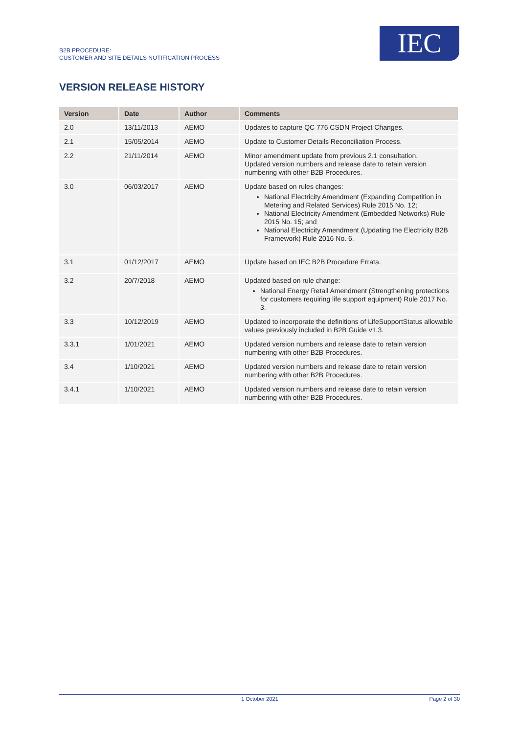B2B PROCEDURE:
CUSTOMER AND SITE DETAILS NOTIFICATION PROCESS
IEC
VERSION RELEASE HISTORY
| Version | Date | Author | Comments |
| --- | --- | --- | --- |
| 2.0 | 13/11/2013 | AEMO | Updates to capture QC 776 CSDN Project Changes. |
| 2.1 | 15/05/2014 | AEMO | Update to Customer Details Reconciliation Process. |
| 2.2 | 21/11/2014 | AEMO | Minor amendment update from previous 2.1 consultation. Updated version numbers and release date to retain version numbering with other B2B Procedures. |
| 3.0 | 06/03/2017 | AEMO | Update based on rules changes: National Electricity Amendment (Expanding Competition in Metering and Related Services) Rule 2015 No. 12; National Electricity Amendment (Embedded Networks) Rule 2015 No. 15; and National Electricity Amendment (Updating the Electricity B2B Framework) Rule 2016 No. 6. |
| 3.1 | 01/12/2017 | AEMO | Update based on IEC B2B Procedure Errata. |
| 3.2 | 20/7/2018 | AEMO | Updated based on rule change: National Energy Retail Amendment (Strengthening protections for customers requiring life support equipment) Rule 2017 No. 3. |
| 3.3 | 10/12/2019 | AEMO | Updated to incorporate the definitions of LifeSupportStatus allowable values previously included in B2B Guide v1.3. |
| 3.3.1 | 1/01/2021 | AEMO | Updated version numbers and release date to retain version numbering with other B2B Procedures. |
| 3.4 | 1/10/2021 | AEMO | Updated version numbers and release date to retain version numbering with other B2B Procedures. |
| 3.4.1 | 1/10/2021 | AEMO | Updated version numbers and release date to retain version numbering with other B2B Procedures. |
1 October 2021 Page 2 of 30